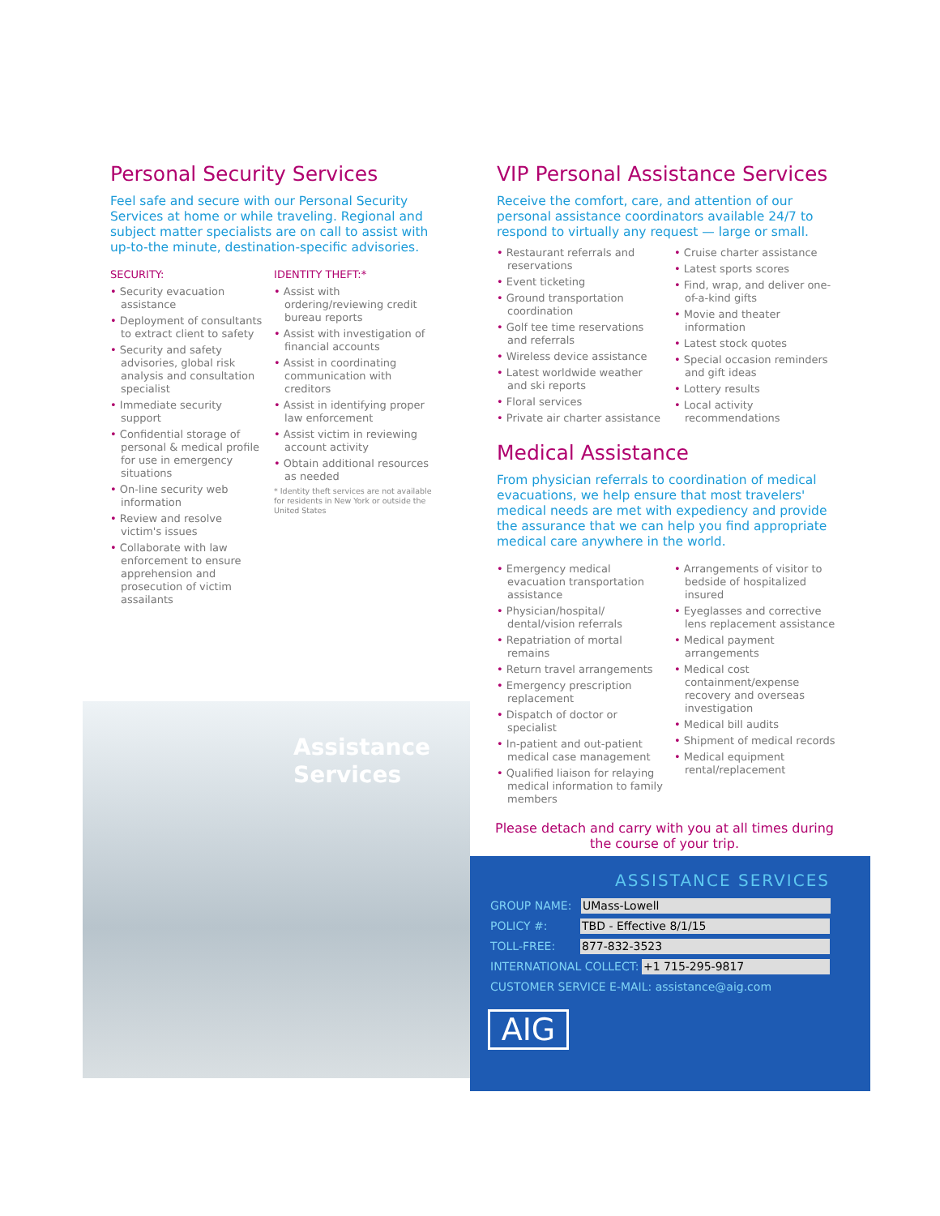Personal Security Services
Feel safe and secure with our Personal Security Services at home or while traveling. Regional and subject matter specialists are on call to assist with up-to-the minute, destination-specific advisories.
SECURITY:
• Security evacuation assistance
• Deployment of consultants to extract client to safety
• Security and safety advisories, global risk analysis and consultation specialist
• Immediate security support
• Confidential storage of personal & medical profile for use in emergency situations
• On-line security web information
• Review and resolve victim's issues
• Collaborate with law enforcement to ensure apprehension and prosecution of victim assailants
IDENTITY THEFT:*
• Assist with ordering/reviewing credit bureau reports
• Assist with investigation of financial accounts
• Assist in coordinating communication with creditors
• Assist in identifying proper law enforcement
• Assist victim in reviewing account activity
• Obtain additional resources as needed
* Identity theft services are not available for residents in New York or outside the United States
VIP Personal Assistance Services
Receive the comfort, care, and attention of our personal assistance coordinators available 24/7 to respond to virtually any request — large or small.
• Restaurant referrals and reservations
• Event ticketing
• Ground transportation coordination
• Golf tee time reservations and referrals
• Wireless device assistance
• Latest worldwide weather and ski reports
• Floral services
• Private air charter assistance
• Cruise charter assistance
• Latest sports scores
• Find, wrap, and deliver one-of-a-kind gifts
• Movie and theater information
• Latest stock quotes
• Special occasion reminders and gift ideas
• Lottery results
• Local activity recommendations
Medical Assistance
From physician referrals to coordination of medical evacuations, we help ensure that most travelers' medical needs are met with expediency and provide the assurance that we can help you find appropriate medical care anywhere in the world.
• Emergency medical evacuation transportation assistance
• Physician/hospital/ dental/vision referrals
• Repatriation of mortal remains
• Return travel arrangements
• Emergency prescription replacement
• Dispatch of doctor or specialist
• In-patient and out-patient medical case management
• Qualified liaison for relaying medical information to family members
• Arrangements of visitor to bedside of hospitalized insured
• Eyeglasses and corrective lens replacement assistance
• Medical payment arrangements
• Medical cost containment/expense recovery and overseas investigation
• Medical bill audits
• Shipment of medical records
• Medical equipment rental/replacement
Assistance
Services
Please detach and carry with you at all times during the course of your trip.
ASSISTANCE SERVICES
GROUP NAME: UMass-Lowell
POLICY #: TBD - Effective 8/1/15
TOLL-FREE: 877-832-3523
INTERNATIONAL COLLECT: +1 715-295-9817
CUSTOMER SERVICE E-MAIL: assistance@aig.com
AIG